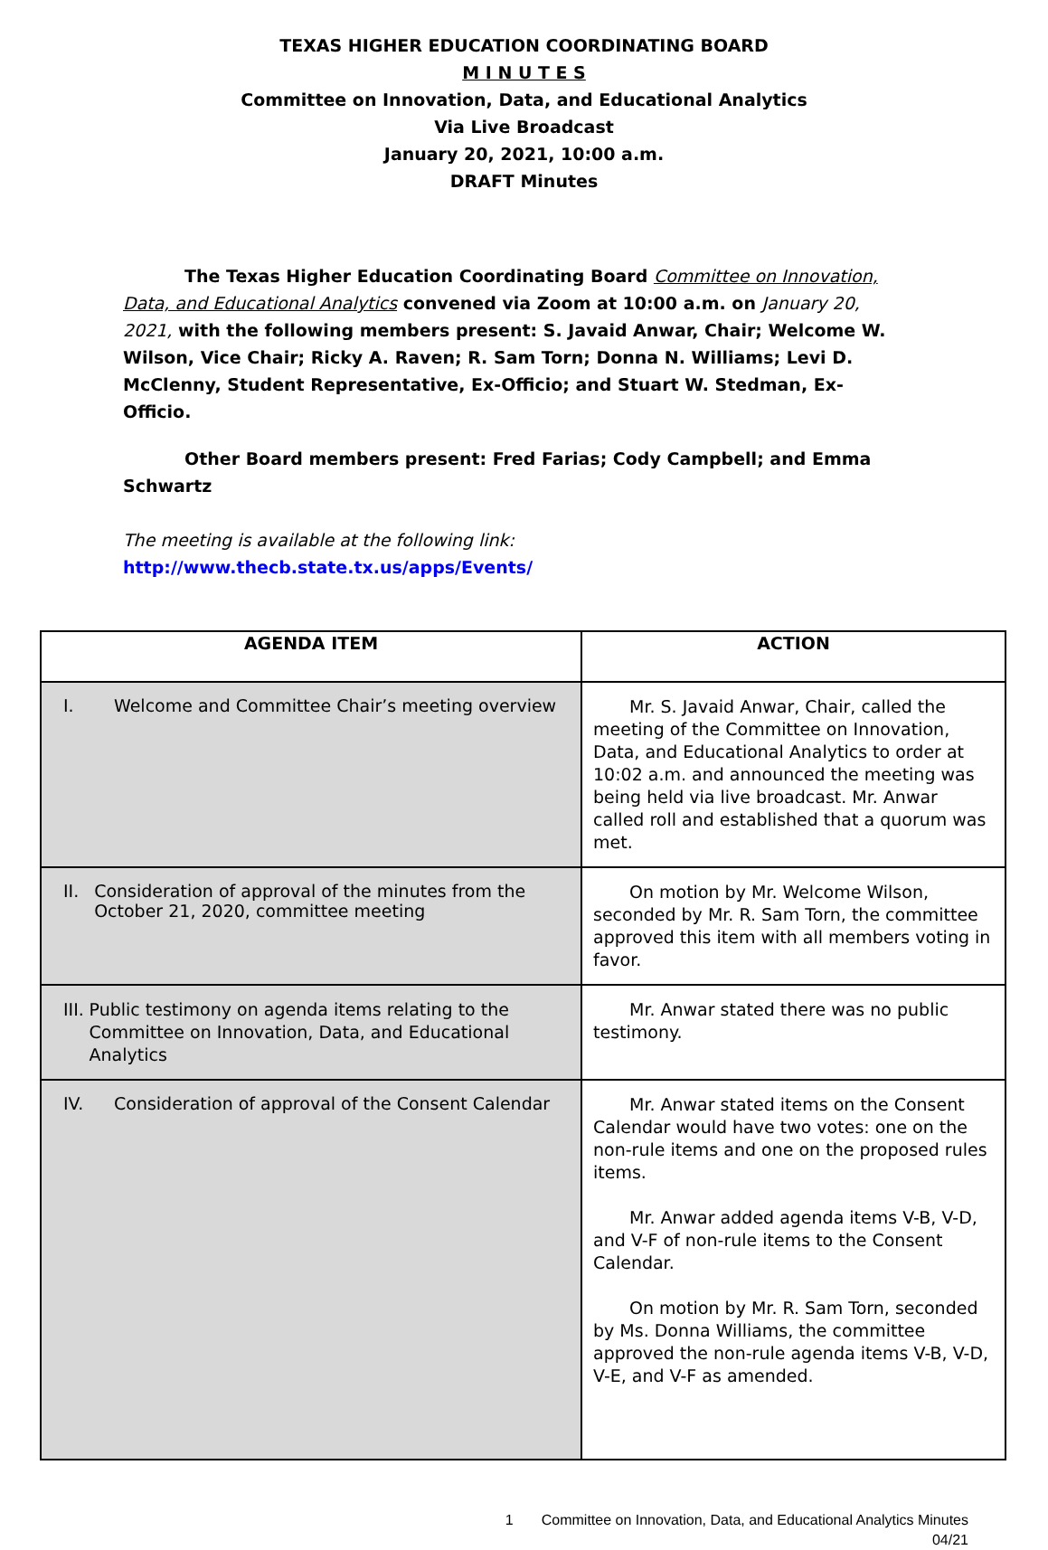TEXAS HIGHER EDUCATION COORDINATING BOARD
M I N U T E S
Committee on Innovation, Data, and Educational Analytics
Via Live Broadcast
January 20, 2021, 10:00 a.m.
DRAFT Minutes
The Texas Higher Education Coordinating Board Committee on Innovation, Data, and Educational Analytics convened via Zoom at 10:00 a.m. on January 20, 2021, with the following members present: S. Javaid Anwar, Chair; Welcome W. Wilson, Vice Chair; Ricky A. Raven; R. Sam Torn; Donna N. Williams; Levi D. McClenny, Student Representative, Ex-Officio; and Stuart W. Stedman, Ex-Officio.
Other Board members present: Fred Farias; Cody Campbell; and Emma Schwartz
The meeting is available at the following link: http://www.thecb.state.tx.us/apps/Events/
| AGENDA ITEM | ACTION |
| --- | --- |
| I. Welcome and Committee Chair’s meeting overview | Mr. S. Javaid Anwar, Chair, called the meeting of the Committee on Innovation, Data, and Educational Analytics to order at 10:02 a.m. and announced the meeting was being held via live broadcast. Mr. Anwar called roll and established that a quorum was met. |
| II. Consideration of approval of the minutes from the October 21, 2020, committee meeting | On motion by Mr. Welcome Wilson, seconded by Mr. R. Sam Torn, the committee approved this item with all members voting in favor. |
| III. Public testimony on agenda items relating to the Committee on Innovation, Data, and Educational Analytics | Mr. Anwar stated there was no public testimony. |
| IV. Consideration of approval of the Consent Calendar | Mr. Anwar stated items on the Consent Calendar would have two votes: one on the non-rule items and one on the proposed rules items. Mr. Anwar added agenda items V-B, V-D, and V-F of non-rule items to the Consent Calendar. On motion by Mr. R. Sam Torn, seconded by Ms. Donna Williams, the committee approved the non-rule agenda items V-B, V-D, V-E, and V-F as amended. |
1 Committee on Innovation, Data, and Educational Analytics Minutes
04/21